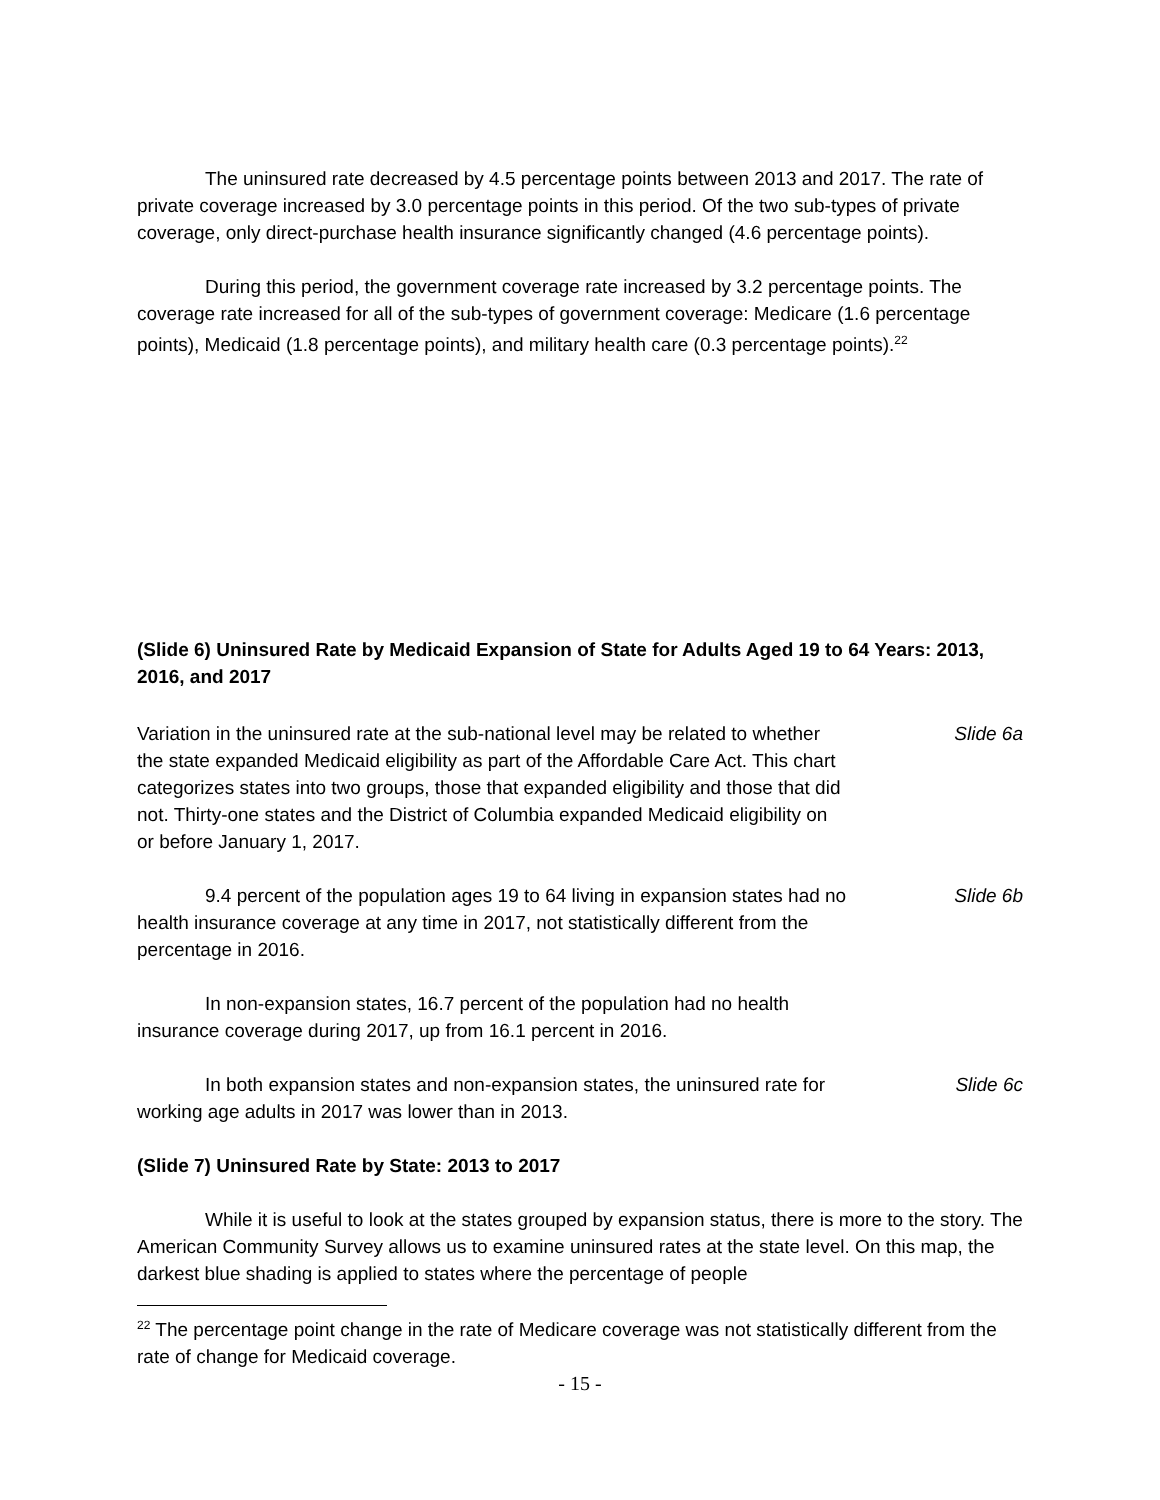The uninsured rate decreased by 4.5 percentage points between 2013 and 2017. The rate of private coverage increased by 3.0 percentage points in this period. Of the two sub-types of private coverage, only direct-purchase health insurance significantly changed (4.6 percentage points).
During this period, the government coverage rate increased by 3.2 percentage points. The coverage rate increased for all of the sub-types of government coverage: Medicare (1.6 percentage points), Medicaid (1.8 percentage points), and military health care (0.3 percentage points).<sup>22</sup>
(Slide 6) Uninsured Rate by Medicaid Expansion of State for Adults Aged 19 to 64 Years: 2013, 2016, and 2017
Variation in the uninsured rate at the sub-national level may be related to whether the state expanded Medicaid eligibility as part of the Affordable Care Act. This chart categorizes states into two groups, those that expanded eligibility and those that did not. Thirty-one states and the District of Columbia expanded Medicaid eligibility on or before January 1, 2017.
Slide 6a
9.4 percent of the population ages 19 to 64 living in expansion states had no health insurance coverage at any time in 2017, not statistically different from the percentage in 2016.
Slide 6b
In non-expansion states, 16.7 percent of the population had no health insurance coverage during 2017, up from 16.1 percent in 2016.
In both expansion states and non-expansion states, the uninsured rate for working age adults in 2017 was lower than in 2013.
Slide 6c
(Slide 7) Uninsured Rate by State: 2013 to 2017
While it is useful to look at the states grouped by expansion status, there is more to the story. The American Community Survey allows us to examine uninsured rates at the state level. On this map, the darkest blue shading is applied to states where the percentage of people
<sup>22</sup> The percentage point change in the rate of Medicare coverage was not statistically different from the rate of change for Medicaid coverage.
- 15 -